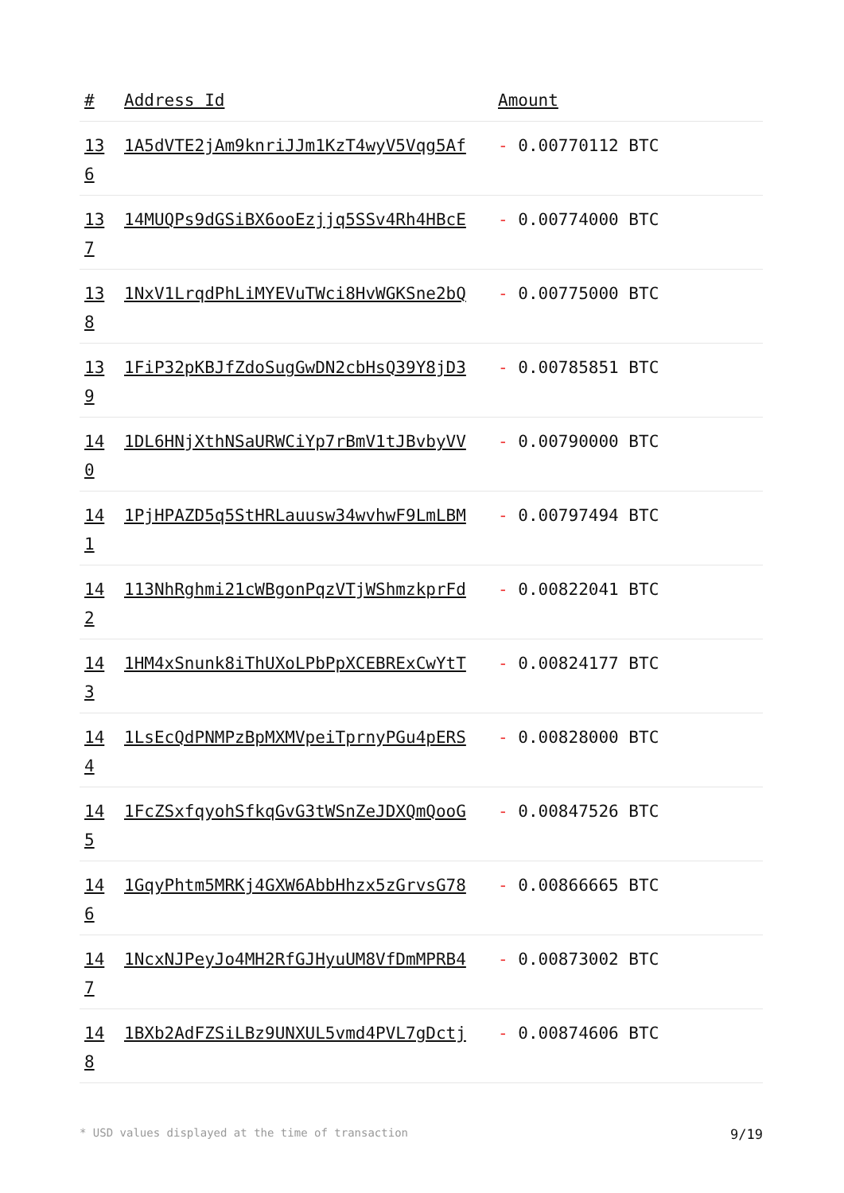| # | Address Id | Amount |
| --- | --- | --- |
| 13 6 | 1A5dVTE2jAm9knriJJm1KzT4wyV5Vqg5Af | - 0.00770112 BTC |
| 13 7 | 14MUQPs9dGSiBX6ooEzjjq5SSv4Rh4HBcE | - 0.00774000 BTC |
| 13 8 | 1NxV1LrqdPhLiMYEVuTWci8HvWGKSne2bQ | - 0.00775000 BTC |
| 13 9 | 1FiP32pKBJfZdoSugGwDN2cbHsQ39Y8jD3 | - 0.00785851 BTC |
| 14 0 | 1DL6HNjXthNSaURWCiYp7rBmV1tJBvbyVV | - 0.00790000 BTC |
| 14 1 | 1PjHPAZD5q5StHRLauusw34wvhwF9LmLBM | - 0.00797494 BTC |
| 14 2 | 113NhRghmi21cWBgonPqzVTjWShmzkprFd | - 0.00822041 BTC |
| 14 3 | 1HM4xSnunk8iThUXoLPbPpXCEBRExCwYtT | - 0.00824177 BTC |
| 14 4 | 1LsEcQdPNMPzBpMXMVpeiTprnyPGu4pERS | - 0.00828000 BTC |
| 14 5 | 1FcZSxfqyohSfkqGvG3tWSnZeJDXQmQooG | - 0.00847526 BTC |
| 14 6 | 1GqyPhtm5MRKj4GXW6AbbHhzx5zGrvsG78 | - 0.00866665 BTC |
| 14 7 | 1NcxNJPeyJo4MH2RfGJHyuUM8VfDmMPRB4 | - 0.00873002 BTC |
| 14 8 | 1BXb2AdFZSiLBz9UNXUL5vmd4PVL7gDctj | - 0.00874606 BTC |
* USD values displayed at the time of transaction 9/19